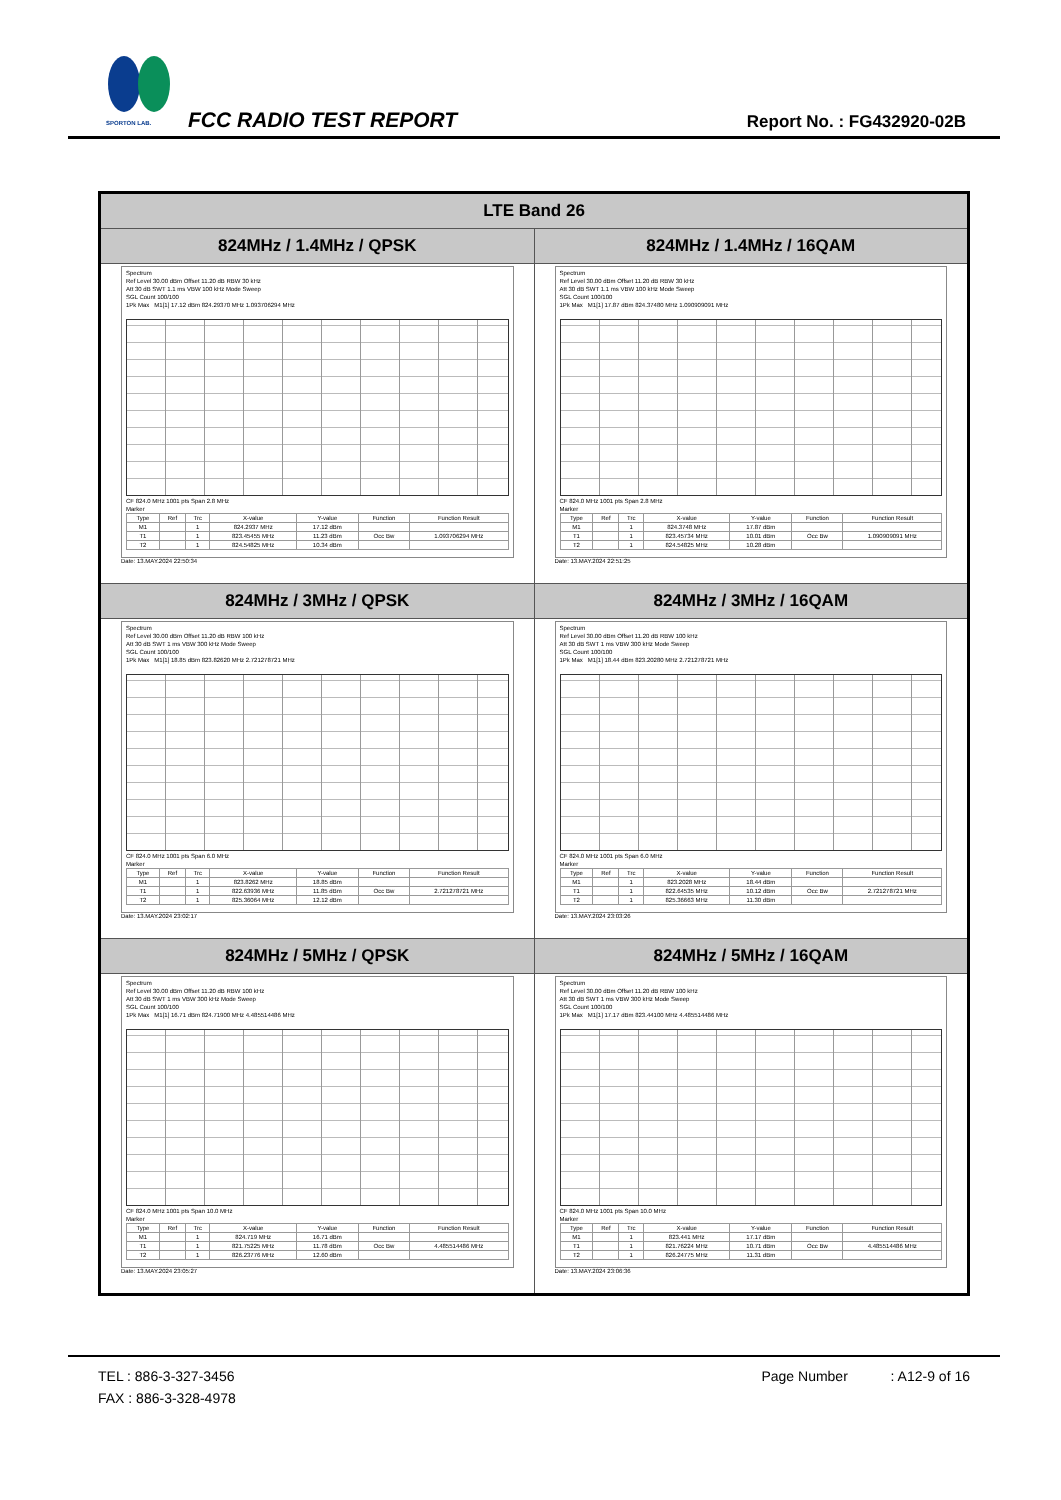SPORTON LAB. FCC RADIO TEST REPORT Report No. : FG432920-02B
| LTE Band 26 | |
| --- | --- |
| 824MHz / 1.4MHz / QPSK | 824MHz / 1.4MHz / 16QAM |
| Spectrum Ref Level 30.00 dBm Offset 11.20 dB RBW 30 kHz Att 30 dB SWT 1.1 ms VBW 100 kHz Mode Sweep SGL Count 100/100 1Pk Max M1[1] 17.12 dBm 824.29370 MHz 1.093706294 MHz CF 824.0 MHz 1001 pts Span 2.8 MHz Marker / Type / Ref / Trc / X-value / Y-value / Function / Function Result / / M1 / / 1 / 824.2937 MHz / 17.12 dBm / / / / T1 / / 1 / 823.45455 MHz / 11.23 dBm / Occ Bw / 1.093706294 MHz / / T2 / / 1 / 824.54825 MHz / 10.34 dBm / / / Date: 13.MAY.2024 22:50:34 | Spectrum Ref Level 30.00 dBm Offset 11.20 dB RBW 30 kHz Att 30 dB SWT 1.1 ms VBW 100 kHz Mode Sweep SGL Count 100/100 1Pk Max M1[1] 17.87 dBm 824.37480 MHz 1.090909091 MHz CF 824.0 MHz 1001 pts Span 2.8 MHz Marker / Type / Ref / Trc / X-value / Y-value / Function / Function Result / / M1 / / 1 / 824.3748 MHz / 17.87 dBm / / / / T1 / / 1 / 823.45734 MHz / 10.01 dBm / Occ Bw / 1.090909091 MHz / / T2 / / 1 / 824.54825 MHz / 10.28 dBm / / / Date: 13.MAY.2024 22:51:25 |
| 824MHz / 3MHz / QPSK | 824MHz / 3MHz / 16QAM |
| Spectrum Ref Level 30.00 dBm Offset 11.20 dB RBW 100 kHz Att 30 dB SWT 1 ms VBW 300 kHz Mode Sweep SGL Count 100/100 1Pk Max M1[1] 18.85 dBm 823.82620 MHz 2.721278721 MHz CF 824.0 MHz 1001 pts Span 6.0 MHz Marker / Type / Ref / Trc / X-value / Y-value / Function / Function Result / / M1 / / 1 / 823.8262 MHz / 18.85 dBm / / / / T1 / / 1 / 822.63936 MHz / 11.85 dBm / Occ Bw / 2.721278721 MHz / / T2 / / 1 / 825.36064 MHz / 12.12 dBm / / / Date: 13.MAY.2024 23:02:17 | Spectrum Ref Level 30.00 dBm Offset 11.20 dB RBW 100 kHz Att 30 dB SWT 1 ms VBW 300 kHz Mode Sweep SGL Count 100/100 1Pk Max M1[1] 18.44 dBm 823.20280 MHz 2.721278721 MHz CF 824.0 MHz 1001 pts Span 6.0 MHz Marker / Type / Ref / Trc / X-value / Y-value / Function / Function Result / / M1 / / 1 / 823.2028 MHz / 18.44 dBm / / / / T1 / / 1 / 822.64535 MHz / 10.12 dBm / Occ Bw / 2.721278721 MHz / / T2 / / 1 / 825.36663 MHz / 11.30 dBm / / / Date: 13.MAY.2024 23:03:26 |
| 824MHz / 5MHz / QPSK | 824MHz / 5MHz / 16QAM |
| Spectrum Ref Level 30.00 dBm Offset 11.20 dB RBW 100 kHz Att 30 dB SWT 1 ms VBW 300 kHz Mode Sweep SGL Count 100/100 1Pk Max M1[1] 16.71 dBm 824.71900 MHz 4.485514486 MHz CF 824.0 MHz 1001 pts Span 10.0 MHz Marker / Type / Ref / Trc / X-value / Y-value / Function / Function Result / / M1 / / 1 / 824.719 MHz / 16.71 dBm / / / / T1 / / 1 / 821.75225 MHz / 11.78 dBm / Occ Bw / 4.485514486 MHz / / T2 / / 1 / 826.23776 MHz / 12.60 dBm / / / Date: 13.MAY.2024 23:05:27 | Spectrum Ref Level 30.00 dBm Offset 11.20 dB RBW 100 kHz Att 30 dB SWT 1 ms VBW 300 kHz Mode Sweep SGL Count 100/100 1Pk Max M1[1] 17.17 dBm 823.44100 MHz 4.485514486 MHz CF 824.0 MHz 1001 pts Span 10.0 MHz Marker / Type / Ref / Trc / X-value / Y-value / Function / Function Result / / M1 / / 1 / 823.441 MHz / 17.17 dBm / / / / T1 / / 1 / 821.76224 MHz / 10.71 dBm / Occ Bw / 4.485514486 MHz / / T2 / / 1 / 826.24775 MHz / 11.31 dBm / / / Date: 13.MAY.2024 23:06:36 |
TEL : 886-3-327-3456 Page Number : A12-9 of 16
FAX : 886-3-328-4978